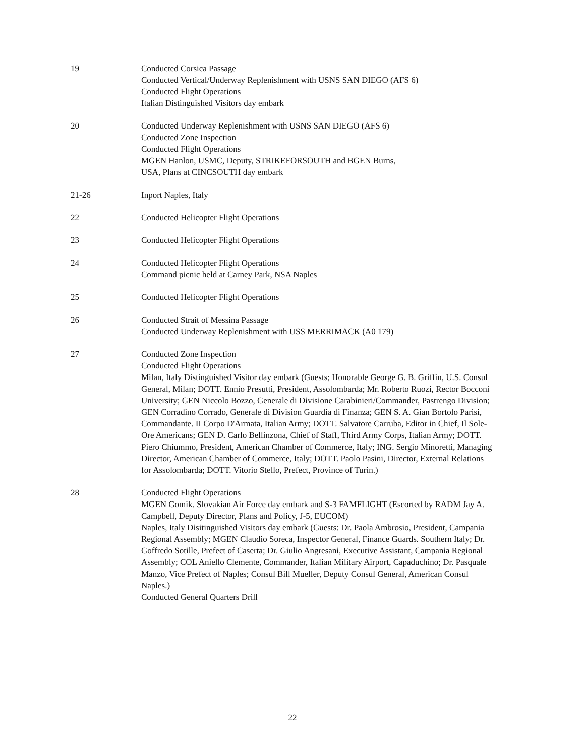19 Conducted Corsica Passage
Conducted Vertical/Underway Replenishment with USNS SAN DIEGO (AFS 6)
Conducted Flight Operations
Italian Distinguished Visitors day embark
20 Conducted Underway Replenishment with USNS SAN DIEGO (AFS 6)
Conducted Zone Inspection
Conducted Flight Operations
MGEN Hanlon, USMC, Deputy, STRIKEFORSOUTH and BGEN Burns,
USA, Plans at CINCSOUTH day embark
21-26 Inport Naples, Italy
22 Conducted Helicopter Flight Operations
23 Conducted Helicopter Flight Operations
24 Conducted Helicopter Flight Operations
Command picnic held at Carney Park, NSA Naples
25 Conducted Helicopter Flight Operations
26 Conducted Strait of Messina Passage
Conducted Underway Replenishment with USS MERRIMACK (A0 179)
27 Conducted Zone Inspection
Conducted Flight Operations
Milan, Italy Distinguished Visitor day embark (Guests; Honorable George G. B. Griffin, U.S. Consul General, Milan; DOTT. Ennio Presutti, President, Assolombarda; Mr. Roberto Ruozi, Rector Bocconi University; GEN Niccolo Bozzo, Generale di Divisione Carabinieri/Commander, Pastrengo Division; GEN Corradino Corrado, Generale di Division Guardia di Finanza; GEN S. A. Gian Bortolo Parisi, Commandante. II Corpo D'Armata, Italian Army; DOTT. Salvatore Carruba, Editor in Chief, Il Sole-Ore Americans; GEN D. Carlo Bellinzona, Chief of Staff, Third Army Corps, Italian Army; DOTT. Piero Chiummo, President, American Chamber of Commerce, Italy; ING. Sergio Minoretti, Managing Director, American Chamber of Commerce, Italy; DOTT. Paolo Pasini, Director, External Relations for Assolombarda; DOTT. Vitorio Stello, Prefect, Province of Turin.)
28 Conducted Flight Operations
MGEN Gomik. Slovakian Air Force day embark and S-3 FAMFLIGHT (Escorted by RADM Jay A. Campbell, Deputy Director, Plans and Policy, J-5, EUCOM)
Naples, Italy Disitinguished Visitors day embark (Guests: Dr. Paola Ambrosio, President, Campania Regional Assembly; MGEN Claudio Soreca, Inspector General, Finance Guards. Southern Italy; Dr. Goffredo Sotille, Prefect of Caserta; Dr. Giulio Angresani, Executive Assistant, Campania Regional Assembly; COL Aniello Clemente, Commander, Italian Military Airport, Capaduchino; Dr. Pasquale Manzo, Vice Prefect of Naples; Consul Bill Mueller, Deputy Consul General, American Consul Naples.)
Conducted General Quarters Drill
22